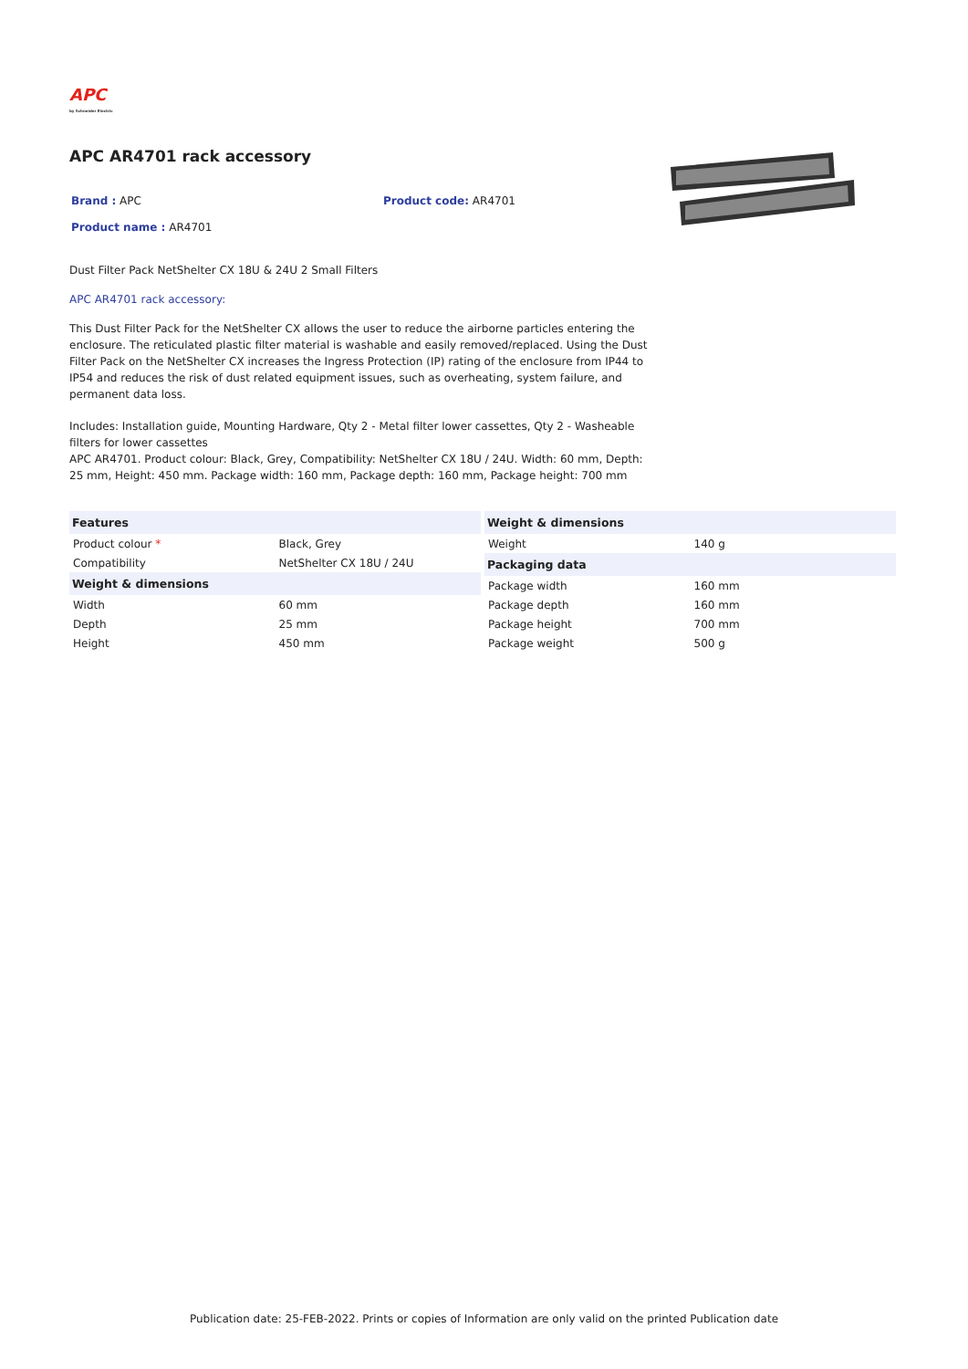APC
by Schneider Electric
APC AR4701 rack accessory
Brand : APC
Product name : AR4701
Product code: AR4701
Dust Filter Pack NetShelter CX 18U & 24U 2 Small Filters
APC AR4701 rack accessory:
This Dust Filter Pack for the NetShelter CX allows the user to reduce the airborne particles entering the enclosure. The reticulated plastic filter material is washable and easily removed/replaced. Using the Dust Filter Pack on the NetShelter CX increases the Ingress Protection (IP) rating of the enclosure from IP44 to IP54 and reduces the risk of dust related equipment issues, such as overheating, system failure, and permanent data loss.
Includes: Installation guide, Mounting Hardware, Qty 2 - Metal filter lower cassettes, Qty 2 - Washeable filters for lower cassettes
APC AR4701. Product colour: Black, Grey, Compatibility: NetShelter CX 18U / 24U. Width: 60 mm, Depth: 25 mm, Height: 450 mm. Package width: 160 mm, Package depth: 160 mm, Package height: 700 mm
| Features | |
| --- | --- |
| Product colour * | Black, Grey |
| Compatibility | NetShelter CX 18U / 24U |
| Weight & dimensions | |
| Width | 60 mm |
| Depth | 25 mm |
| Height | 450 mm |
| Weight & dimensions | |
| --- | --- |
| Weight | 140 g |
| Packaging data | |
| Package width | 160 mm |
| Package depth | 160 mm |
| Package height | 700 mm |
| Package weight | 500 g |
Publication date: 25-FEB-2022. Prints or copies of Information are only valid on the printed Publication date